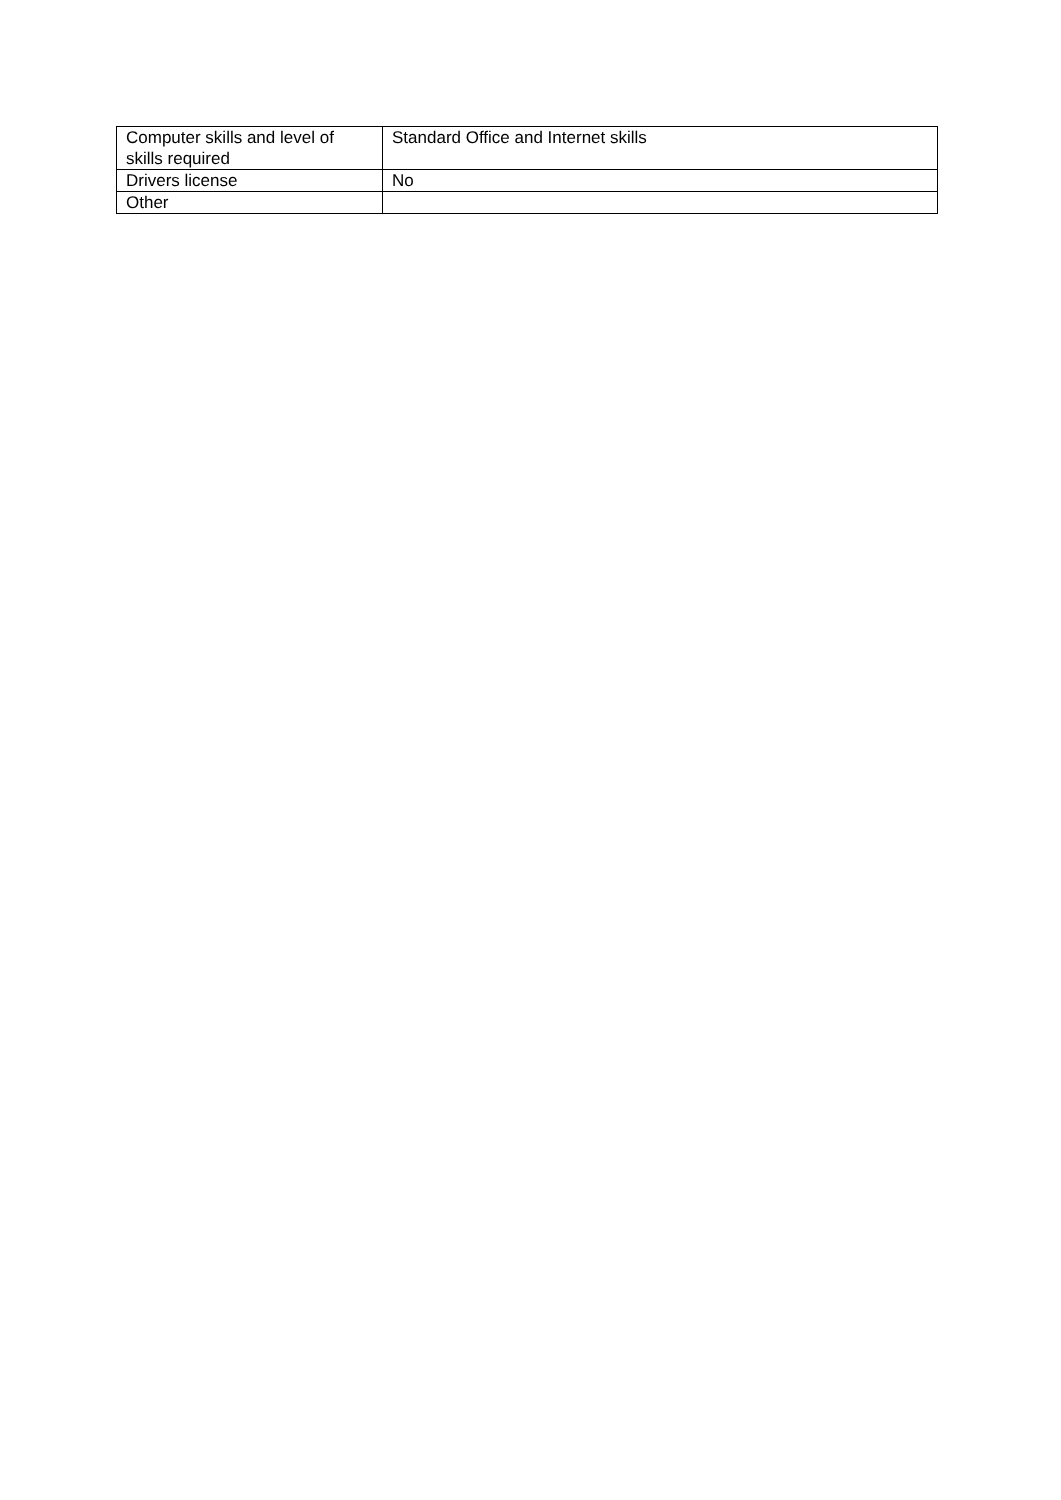| Computer skills and level of skills required | Standard Office and Internet skills |
| Drivers license | No |
| Other | |